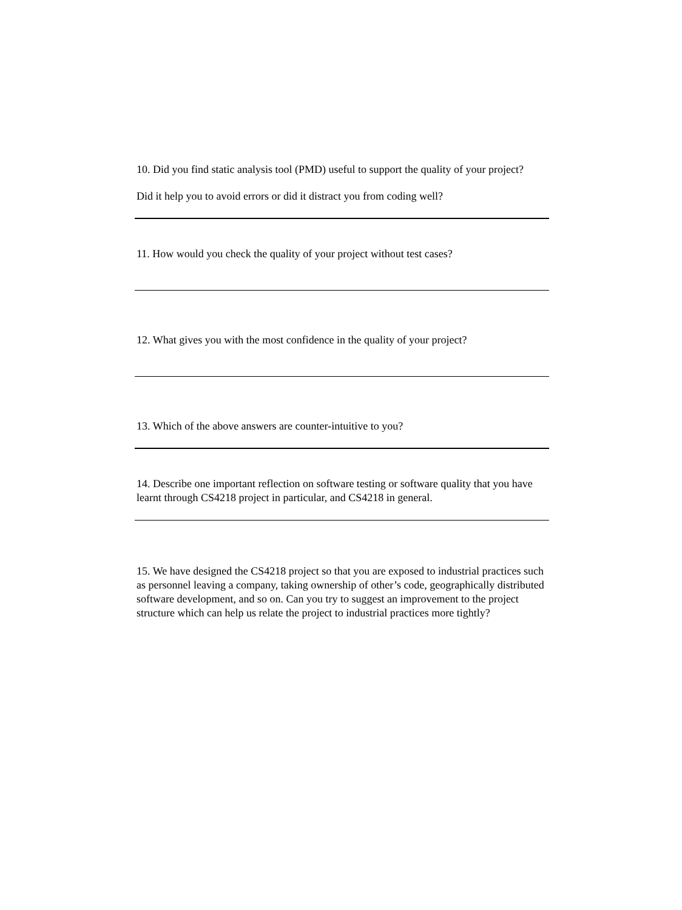10. Did you find static analysis tool (PMD) useful to support the quality of your project?
Did it help you to avoid errors or did it distract you from coding well?
11. How would you check the quality of your project without test cases?
12. What gives you with the most confidence in the quality of your project?
13. Which of the above answers are counter-intuitive to you?
14. Describe one important reflection on software testing or software quality that you have learnt through CS4218 project in particular, and CS4218 in general.
15. We have designed the CS4218 project so that you are exposed to industrial practices such as personnel leaving a company, taking ownership of other’s code, geographically distributed software development, and so on. Can you try to suggest an improvement to the project structure which can help us relate the project to industrial practices more tightly?